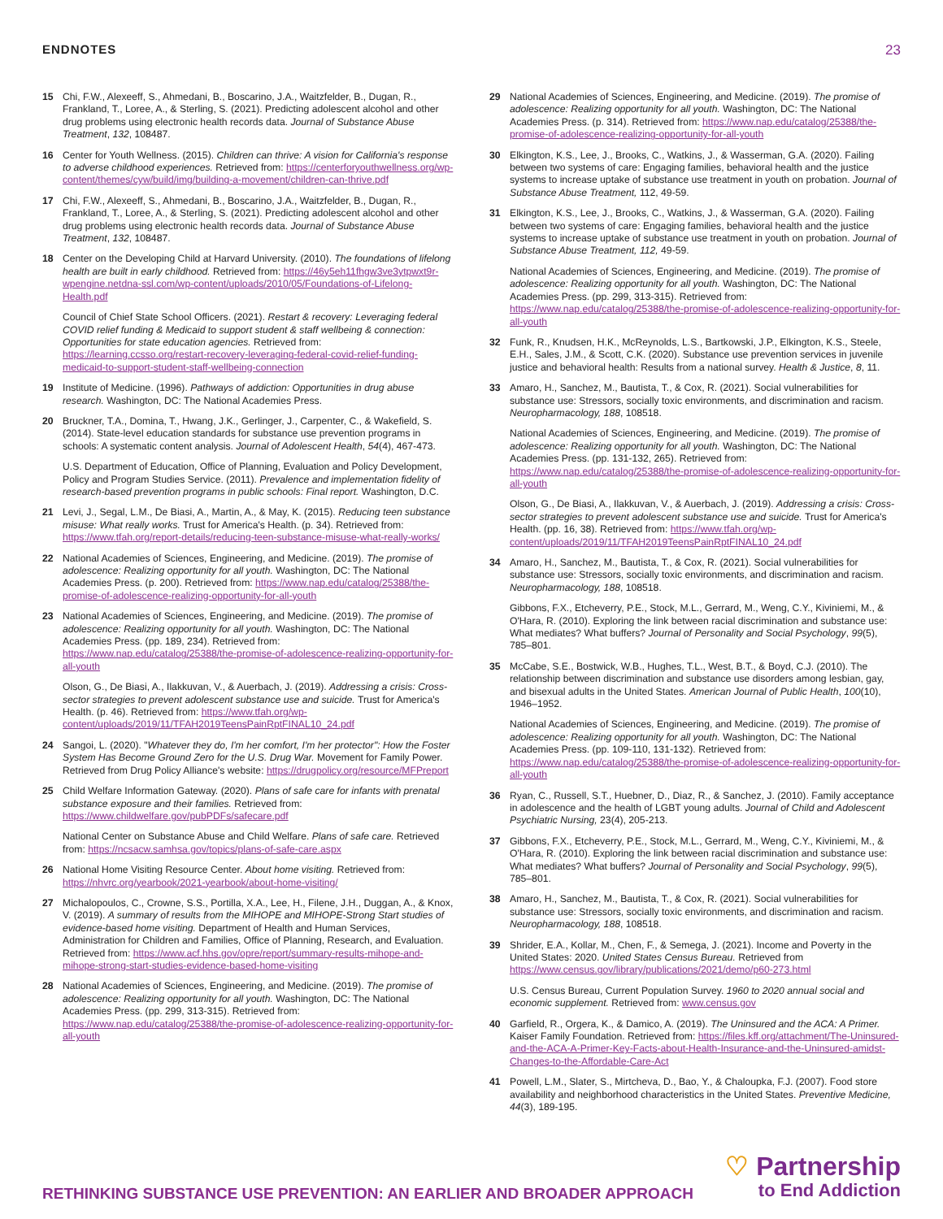ENDNOTES 23
15 Chi, F.W., Alexeeff, S., Ahmedani, B., Boscarino, J.A., Waitzfelder, B., Dugan, R., Frankland, T., Loree, A., & Sterling, S. (2021). Predicting adolescent alcohol and other drug problems using electronic health records data. Journal of Substance Abuse Treatment, 132, 108487.
16 Center for Youth Wellness. (2015). Children can thrive: A vision for California's response to adverse childhood experiences. Retrieved from: https://centerforyouthwellness.org/wp-content/themes/cyw/build/img/building-a-movement/children-can-thrive.pdf
17 Chi, F.W., Alexeeff, S., Ahmedani, B., Boscarino, J.A., Waitzfelder, B., Dugan, R., Frankland, T., Loree, A., & Sterling, S. (2021). Predicting adolescent alcohol and other drug problems using electronic health records data. Journal of Substance Abuse Treatment, 132, 108487.
18 Center on the Developing Child at Harvard University. (2010). The foundations of lifelong health are built in early childhood. Retrieved from: https://46y5eh11fhgw3ve3ytpwxt9r-wpengine.netdna-ssl.com/wp-content/uploads/2010/05/Foundations-of-Lifelong-Health.pdf
Council of Chief State School Officers. (2021). Restart & recovery: Leveraging federal COVID relief funding & Medicaid to support student & staff wellbeing & connection: Opportunities for state education agencies. Retrieved from: https://learning.ccsso.org/restart-recovery-leveraging-federal-covid-relief-funding-medicaid-to-support-student-staff-wellbeing-connection
19 Institute of Medicine. (1996). Pathways of addiction: Opportunities in drug abuse research. Washington, DC: The National Academies Press.
20 Bruckner, T.A., Domina, T., Hwang, J.K., Gerlinger, J., Carpenter, C., & Wakefield, S. (2014). State-level education standards for substance use prevention programs in schools: A systematic content analysis. Journal of Adolescent Health, 54(4), 467-473.
U.S. Department of Education, Office of Planning, Evaluation and Policy Development, Policy and Program Studies Service. (2011). Prevalence and implementation fidelity of research-based prevention programs in public schools: Final report. Washington, D.C.
21 Levi, J., Segal, L.M., De Biasi, A., Martin, A., & May, K. (2015). Reducing teen substance misuse: What really works. Trust for America's Health. (p. 34). Retrieved from: https://www.tfah.org/report-details/reducing-teen-substance-misuse-what-really-works/
22 National Academies of Sciences, Engineering, and Medicine. (2019). The promise of adolescence: Realizing opportunity for all youth. Washington, DC: The National Academies Press. (p. 200). Retrieved from: https://www.nap.edu/catalog/25388/the-promise-of-adolescence-realizing-opportunity-for-all-youth
23 National Academies of Sciences, Engineering, and Medicine. (2019). The promise of adolescence: Realizing opportunity for all youth. Washington, DC: The National Academies Press. (pp. 189, 234). Retrieved from: https://www.nap.edu/catalog/25388/the-promise-of-adolescence-realizing-opportunity-for-all-youth
Olson, G., De Biasi, A., Ilakkuvan, V., & Auerbach, J. (2019). Addressing a crisis: Cross-sector strategies to prevent adolescent substance use and suicide. Trust for America's Health. (p. 46). Retrieved from: https://www.tfah.org/wp-content/uploads/2019/11/TFAH2019TeensPainRptFINAL10_24.pdf
24 Sangoi, L. (2020). "Whatever they do, I'm her comfort, I'm her protector": How the Foster System Has Become Ground Zero for the U.S. Drug War. Movement for Family Power. Retrieved from Drug Policy Alliance's website: https://drugpolicy.org/resource/MFPreport
25 Child Welfare Information Gateway. (2020). Plans of safe care for infants with prenatal substance exposure and their families. Retrieved from: https://www.childwelfare.gov/pubPDFs/safecare.pdf
National Center on Substance Abuse and Child Welfare. Plans of safe care. Retrieved from: https://ncsacw.samhsa.gov/topics/plans-of-safe-care.aspx
26 National Home Visiting Resource Center. About home visiting. Retrieved from: https://nhvrc.org/yearbook/2021-yearbook/about-home-visiting/
27 Michalopoulos, C., Crowne, S.S., Portilla, X.A., Lee, H., Filene, J.H., Duggan, A., & Knox, V. (2019). A summary of results from the MIHOPE and MIHOPE-Strong Start studies of evidence-based home visiting. Department of Health and Human Services, Administration for Children and Families, Office of Planning, Research, and Evaluation. Retrieved from: https://www.acf.hhs.gov/opre/report/summary-results-mihope-and-mihope-strong-start-studies-evidence-based-home-visiting
28 National Academies of Sciences, Engineering, and Medicine. (2019). The promise of adolescence: Realizing opportunity for all youth. Washington, DC: The National Academies Press. (pp. 299, 313-315). Retrieved from: https://www.nap.edu/catalog/25388/the-promise-of-adolescence-realizing-opportunity-for-all-youth
29 National Academies of Sciences, Engineering, and Medicine. (2019). The promise of adolescence: Realizing opportunity for all youth. Washington, DC: The National Academies Press. (p. 314). Retrieved from: https://www.nap.edu/catalog/25388/the-promise-of-adolescence-realizing-opportunity-for-all-youth
30 Elkington, K.S., Lee, J., Brooks, C., Watkins, J., & Wasserman, G.A. (2020). Failing between two systems of care: Engaging families, behavioral health and the justice systems to increase uptake of substance use treatment in youth on probation. Journal of Substance Abuse Treatment, 112, 49-59.
31 Elkington, K.S., Lee, J., Brooks, C., Watkins, J., & Wasserman, G.A. (2020). Failing between two systems of care: Engaging families, behavioral health and the justice systems to increase uptake of substance use treatment in youth on probation. Journal of Substance Abuse Treatment, 112, 49-59.
National Academies of Sciences, Engineering, and Medicine. (2019). The promise of adolescence: Realizing opportunity for all youth. Washington, DC: The National Academies Press. (pp. 299, 313-315). Retrieved from: https://www.nap.edu/catalog/25388/the-promise-of-adolescence-realizing-opportunity-for-all-youth
32 Funk, R., Knudsen, H.K., McReynolds, L.S., Bartkowski, J.P., Elkington, K.S., Steele, E.H., Sales, J.M., & Scott, C.K. (2020). Substance use prevention services in juvenile justice and behavioral health: Results from a national survey. Health & Justice, 8, 11.
33 Amaro, H., Sanchez, M., Bautista, T., & Cox, R. (2021). Social vulnerabilities for substance use: Stressors, socially toxic environments, and discrimination and racism. Neuropharmacology, 188, 108518.
National Academies of Sciences, Engineering, and Medicine. (2019). The promise of adolescence: Realizing opportunity for all youth. Washington, DC: The National Academies Press. (pp. 131-132, 265). Retrieved from: https://www.nap.edu/catalog/25388/the-promise-of-adolescence-realizing-opportunity-for-all-youth
Olson, G., De Biasi, A., Ilakkuvan, V., & Auerbach, J. (2019). Addressing a crisis: Cross-sector strategies to prevent adolescent substance use and suicide. Trust for America's Health. (pp. 16, 38). Retrieved from: https://www.tfah.org/wp-content/uploads/2019/11/TFAH2019TeensPainRptFINAL10_24.pdf
34 Amaro, H., Sanchez, M., Bautista, T., & Cox, R. (2021). Social vulnerabilities for substance use: Stressors, socially toxic environments, and discrimination and racism. Neuropharmacology, 188, 108518.
Gibbons, F.X., Etcheverry, P.E., Stock, M.L., Gerrard, M., Weng, C.Y., Kiviniemi, M., & O'Hara, R. (2010). Exploring the link between racial discrimination and substance use: What mediates? What buffers? Journal of Personality and Social Psychology, 99(5), 785–801.
35 McCabe, S.E., Bostwick, W.B., Hughes, T.L., West, B.T., & Boyd, C.J. (2010). The relationship between discrimination and substance use disorders among lesbian, gay, and bisexual adults in the United States. American Journal of Public Health, 100(10), 1946–1952.
National Academies of Sciences, Engineering, and Medicine. (2019). The promise of adolescence: Realizing opportunity for all youth. Washington, DC: The National Academies Press. (pp. 109-110, 131-132). Retrieved from: https://www.nap.edu/catalog/25388/the-promise-of-adolescence-realizing-opportunity-for-all-youth
36 Ryan, C., Russell, S.T., Huebner, D., Diaz, R., & Sanchez, J. (2010). Family acceptance in adolescence and the health of LGBT young adults. Journal of Child and Adolescent Psychiatric Nursing, 23(4), 205-213.
37 Gibbons, F.X., Etcheverry, P.E., Stock, M.L., Gerrard, M., Weng, C.Y., Kiviniemi, M., & O'Hara, R. (2010). Exploring the link between racial discrimination and substance use: What mediates? What buffers? Journal of Personality and Social Psychology, 99(5), 785–801.
38 Amaro, H., Sanchez, M., Bautista, T., & Cox, R. (2021). Social vulnerabilities for substance use: Stressors, socially toxic environments, and discrimination and racism. Neuropharmacology, 188, 108518.
39 Shrider, E.A., Kollar, M., Chen, F., & Semega, J. (2021). Income and Poverty in the United States: 2020. United States Census Bureau. Retrieved from https://www.census.gov/library/publications/2021/demo/p60-273.html
U.S. Census Bureau, Current Population Survey. 1960 to 2020 annual social and economic supplement. Retrieved from: www.census.gov
40 Garfield, R., Orgera, K., & Damico, A. (2019). The Uninsured and the ACA: A Primer. Kaiser Family Foundation. Retrieved from: https://files.kff.org/attachment/The-Uninsured-and-the-ACA-A-Primer-Key-Facts-about-Health-Insurance-and-the-Uninsured-amidst-Changes-to-the-Affordable-Care-Act
41 Powell, L.M., Slater, S., Mirtcheva, D., Bao, Y., & Chaloupka, F.J. (2007). Food store availability and neighborhood characteristics in the United States. Preventive Medicine, 44(3), 189-195.
RETHINKING SUBSTANCE USE PREVENTION: AN EARLIER AND BROADER APPROACH
♡ Partnership
to End Addiction